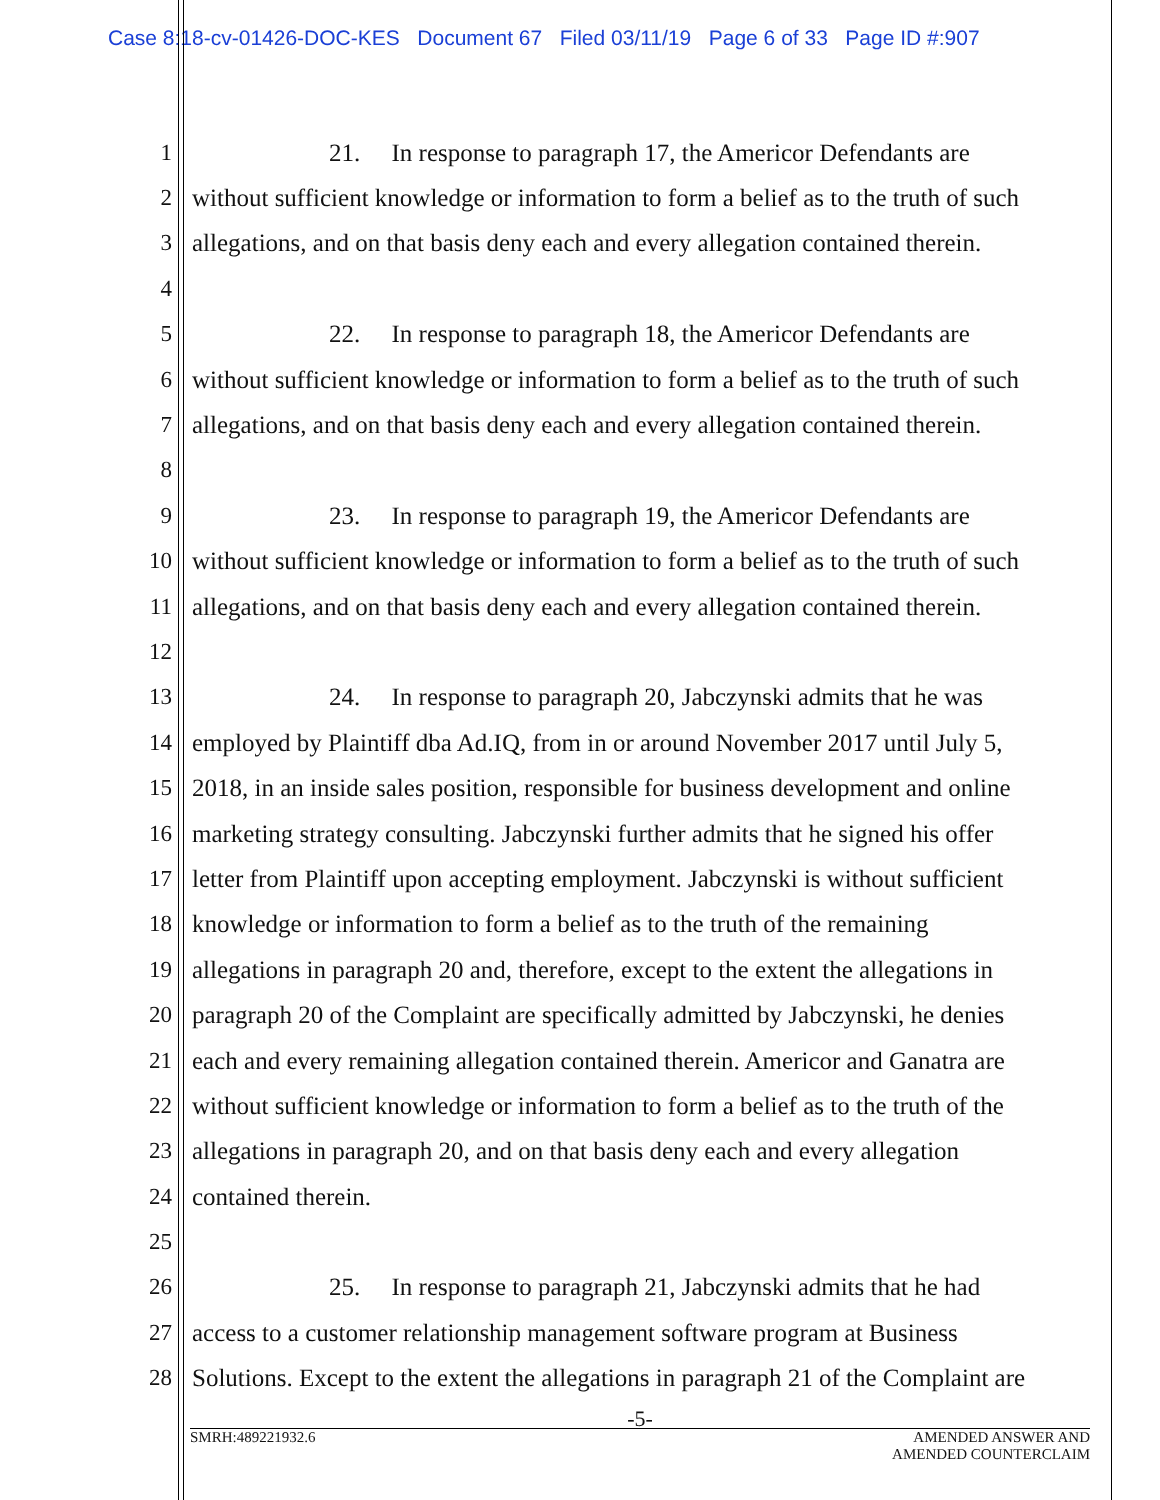Case 8:18-cv-01426-DOC-KES Document 67 Filed 03/11/19 Page 6 of 33 Page ID #:907
1 21. In response to paragraph 17, the Americor Defendants are
2 without sufficient knowledge or information to form a belief as to the truth of such
3 allegations, and on that basis deny each and every allegation contained therein.
4
5 22. In response to paragraph 18, the Americor Defendants are
6 without sufficient knowledge or information to form a belief as to the truth of such
7 allegations, and on that basis deny each and every allegation contained therein.
8
9 23. In response to paragraph 19, the Americor Defendants are
10 without sufficient knowledge or information to form a belief as to the truth of such
11 allegations, and on that basis deny each and every allegation contained therein.
12
13 24. In response to paragraph 20, Jabczynski admits that he was
14 employed by Plaintiff dba Ad.IQ, from in or around November 2017 until July 5,
15 2018, in an inside sales position, responsible for business development and online
16 marketing strategy consulting. Jabczynski further admits that he signed his offer
17 letter from Plaintiff upon accepting employment. Jabczynski is without sufficient
18 knowledge or information to form a belief as to the truth of the remaining
19 allegations in paragraph 20 and, therefore, except to the extent the allegations in
20 paragraph 20 of the Complaint are specifically admitted by Jabczynski, he denies
21 each and every remaining allegation contained therein. Americor and Ganatra are
22 without sufficient knowledge or information to form a belief as to the truth of the
23 allegations in paragraph 20, and on that basis deny each and every allegation
24 contained therein.
25
26 25. In response to paragraph 21, Jabczynski admits that he had
27 access to a customer relationship management software program at Business
28 Solutions. Except to the extent the allegations in paragraph 21 of the Complaint are
-5-
SMRH:489221932.6 AMENDED ANSWER AND
AMENDED COUNTERCLAIM